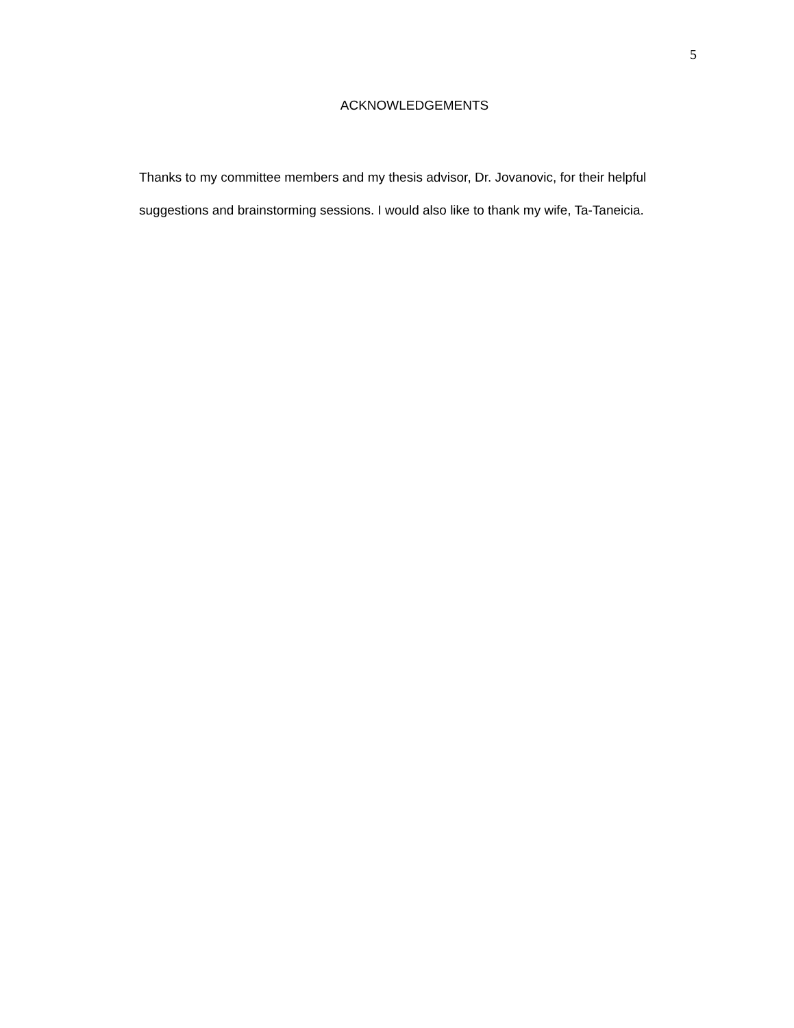5
ACKNOWLEDGEMENTS
Thanks to my committee members and my thesis advisor, Dr. Jovanovic, for their helpful suggestions and brainstorming sessions. I would also like to thank my wife, Ta-Taneicia.